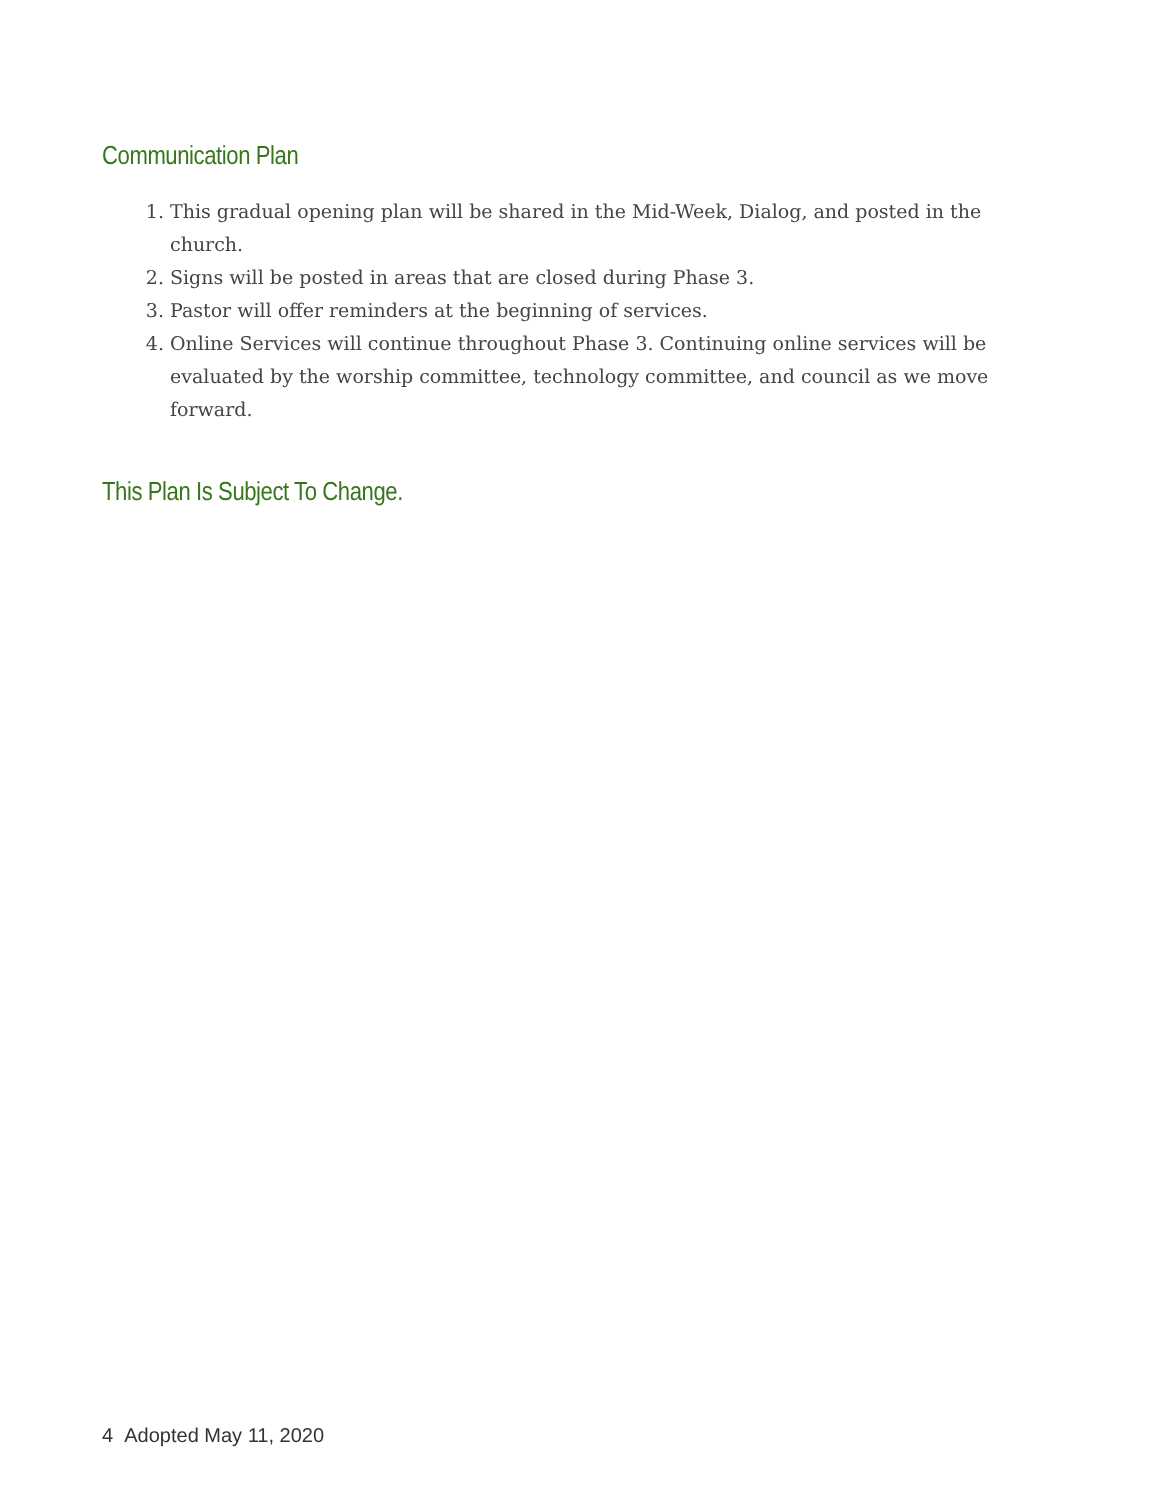Communication Plan
1. This gradual opening plan will be shared in the Mid-Week, Dialog, and posted in the church.
2. Signs will be posted in areas that are closed during Phase 3.
3. Pastor will offer reminders at the beginning of services.
4. Online Services will continue throughout Phase 3. Continuing online services will be evaluated by the worship committee, technology committee, and council as we move forward.
This Plan Is Subject To Change.
4 Adopted May 11, 2020